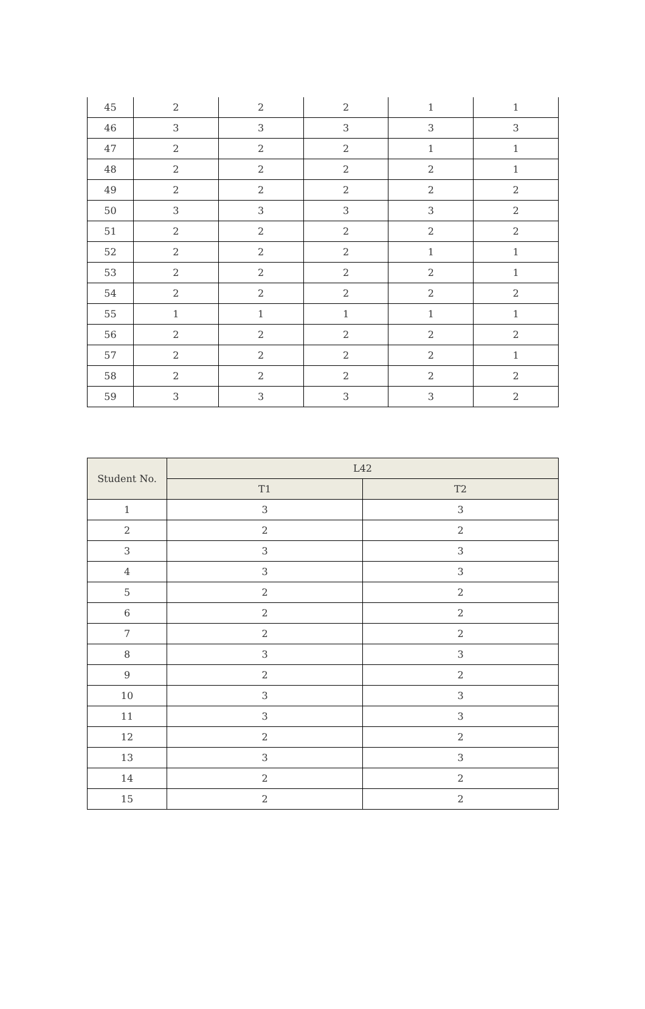| 45 | 2 | 2 | 2 | 1 | 1 |
| 46 | 3 | 3 | 3 | 3 | 3 |
| 47 | 2 | 2 | 2 | 1 | 1 |
| 48 | 2 | 2 | 2 | 2 | 1 |
| 49 | 2 | 2 | 2 | 2 | 2 |
| 50 | 3 | 3 | 3 | 3 | 2 |
| 51 | 2 | 2 | 2 | 2 | 2 |
| 52 | 2 | 2 | 2 | 1 | 1 |
| 53 | 2 | 2 | 2 | 2 | 1 |
| 54 | 2 | 2 | 2 | 2 | 2 |
| 55 | 1 | 1 | 1 | 1 | 1 |
| 56 | 2 | 2 | 2 | 2 | 2 |
| 57 | 2 | 2 | 2 | 2 | 1 |
| 58 | 2 | 2 | 2 | 2 | 2 |
| 59 | 3 | 3 | 3 | 3 | 2 |
| Student No. | L42 | |
| --- | --- | --- |
| | T1 | T2 |
| 1 | 3 | 3 |
| 2 | 2 | 2 |
| 3 | 3 | 3 |
| 4 | 3 | 3 |
| 5 | 2 | 2 |
| 6 | 2 | 2 |
| 7 | 2 | 2 |
| 8 | 3 | 3 |
| 9 | 2 | 2 |
| 10 | 3 | 3 |
| 11 | 3 | 3 |
| 12 | 2 | 2 |
| 13 | 3 | 3 |
| 14 | 2 | 2 |
| 15 | 2 | 2 |